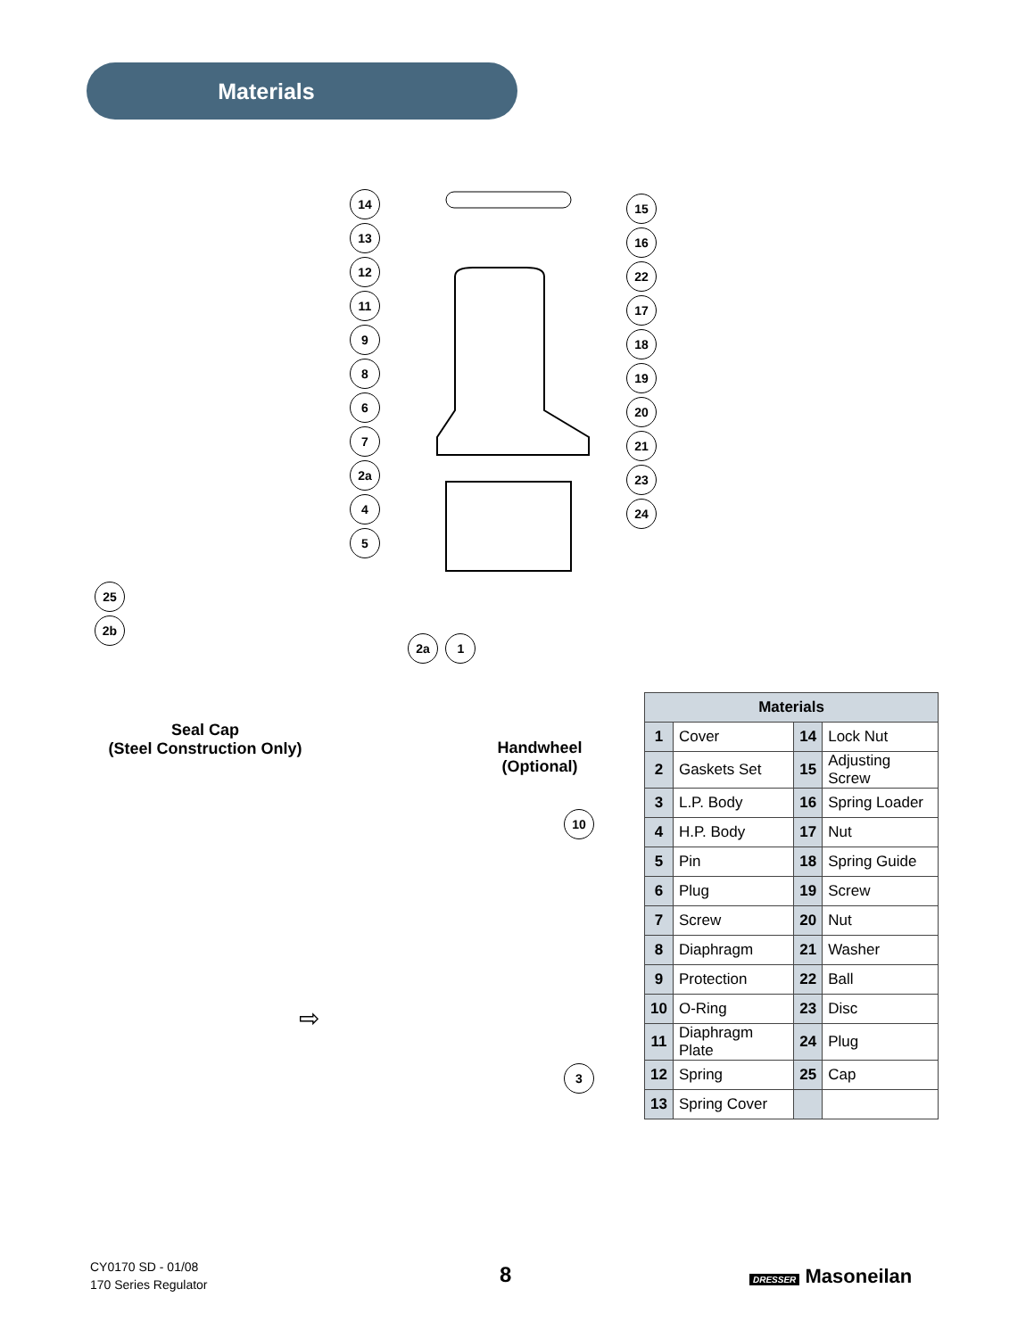Materials
14 13 12 11 9867 2a 4 5
15 16 22 17 18 19 20 21 23 24
2a 1
25 2b
Seal Cap
(Steel Construction Only)
Handwheel
(Optional)
10
3
⇨
| Materials | | | |
| --- | --- | --- | --- |
| 1 | Cover | 14 | Lock Nut |
| 2 | Gaskets Set | 15 | Adjusting Screw |
| 3 | L.P. Body | 16 | Spring Loader |
| 4 | H.P. Body | 17 | Nut |
| 5 | Pin | 18 | Spring Guide |
| 6 | Plug | 19 | Screw |
| 7 | Screw | 20 | Nut |
| 8 | Diaphragm | 21 | Washer |
| 9 | Protection | 22 | Ball |
| 10 | O-Ring | 23 | Disc |
| 11 | Diaphragm Plate | 24 | Plug |
| 12 | Spring | 25 | Cap |
| 13 | Spring Cover | | |
CY0170 SD - 01/08
170 Series Regulator
8 DRESSER Masoneilan